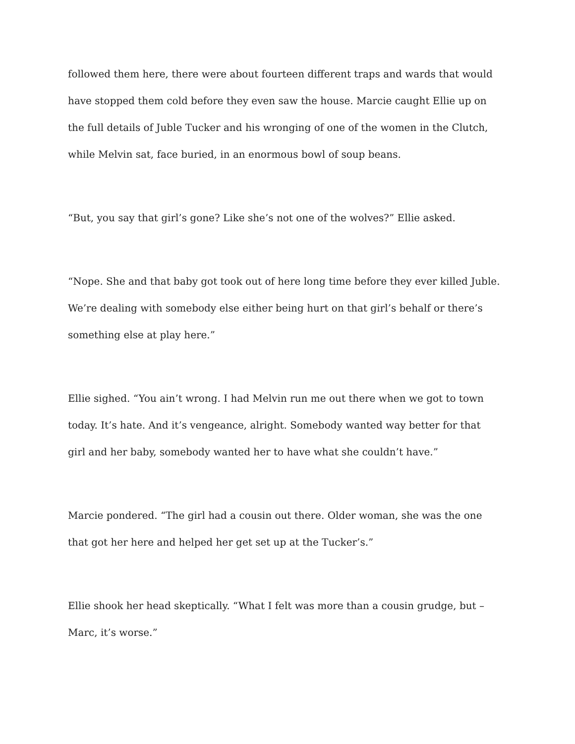followed them here, there were about fourteen different traps and wards that would have stopped them cold before they even saw the house. Marcie caught Ellie up on the full details of Juble Tucker and his wronging of one of the women in the Clutch, while Melvin sat, face buried, in an enormous bowl of soup beans.
“But, you say that girl’s gone? Like she’s not one of the wolves?” Ellie asked.
“Nope. She and that baby got took out of here long time before they ever killed Juble. We’re dealing with somebody else either being hurt on that girl’s behalf or there’s something else at play here.”
Ellie sighed. “You ain’t wrong. I had Melvin run me out there when we got to town today. It’s hate. And it’s vengeance, alright. Somebody wanted way better for that girl and her baby, somebody wanted her to have what she couldn’t have.”
Marcie pondered. “The girl had a cousin out there. Older woman, she was the one that got her here and helped her get set up at the Tucker’s.”
Ellie shook her head skeptically. “What I felt was more than a cousin grudge, but – Marc, it’s worse.”